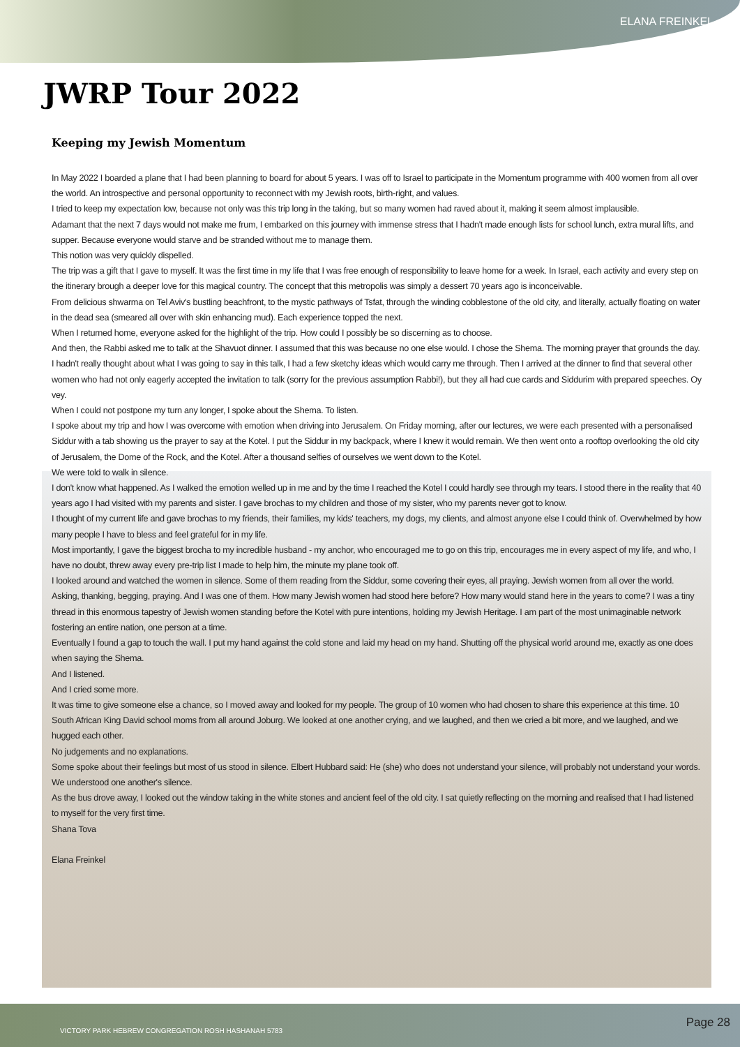ELANA FREINKEL
JWRP Tour 2022
Keeping my Jewish Momentum
In May 2022 I boarded a plane that I had been planning to board for about 5 years. I was off to Israel to participate in the Momentum programme with 400 women from all over the world. An introspective and personal opportunity to reconnect with my Jewish roots, birth-right, and values.
I tried to keep my expectation low, because not only was this trip long in the taking, but so many women had raved about it, making it seem almost implausible.
Adamant that the next 7 days would not make me frum, I embarked on this journey with immense stress that I hadn't made enough lists for school lunch, extra mural lifts, and supper. Because everyone would starve and be stranded without me to manage them.
This notion was very quickly dispelled.
The trip was a gift that I gave to myself. It was the first time in my life that I was free enough of responsibility to leave home for a week. In Israel, each activity and every step on the itinerary brough a deeper love for this magical country. The concept that this metropolis was simply a dessert 70 years ago is inconceivable.
From delicious shwarma on Tel Aviv's bustling beachfront, to the mystic pathways of Tsfat, through the winding cobblestone of the old city, and literally, actually floating on water in the dead sea (smeared all over with skin enhancing mud). Each experience topped the next.
When I returned home, everyone asked for the highlight of the trip. How could I possibly be so discerning as to choose.
And then, the Rabbi asked me to talk at the Shavuot dinner. I assumed that this was because no one else would. I chose the Shema. The morning prayer that grounds the day.
I hadn't really thought about what I was going to say in this talk, I had a few sketchy ideas which would carry me through. Then I arrived at the dinner to find that several other women who had not only eagerly accepted the invitation to talk (sorry for the previous assumption Rabbi!), but they all had cue cards and Siddurim with prepared speeches. Oy vey.
When I could not postpone my turn any longer, I spoke about the Shema. To listen.
I spoke about my trip and how I was overcome with emotion when driving into Jerusalem. On Friday morning, after our lectures, we were each presented with a personalised Siddur with a tab showing us the prayer to say at the Kotel. I put the Siddur in my backpack, where I knew it would remain. We then went onto a rooftop overlooking the old city of Jerusalem, the Dome of the Rock, and the Kotel. After a thousand selfies of ourselves we went down to the Kotel.
We were told to walk in silence.
I don't know what happened. As I walked the emotion welled up in me and by the time I reached the Kotel I could hardly see through my tears. I stood there in the reality that 40 years ago I had visited with my parents and sister. I gave brochas to my children and those of my sister, who my parents never got to know.
I thought of my current life and gave brochas to my friends, their families, my kids' teachers, my dogs, my clients, and almost anyone else I could think of. Overwhelmed by how many people I have to bless and feel grateful for in my life.
Most importantly, I gave the biggest brocha to my incredible husband - my anchor, who encouraged me to go on this trip, encourages me in every aspect of my life, and who, I have no doubt, threw away every pre-trip list I made to help him, the minute my plane took off.
I looked around and watched the women in silence. Some of them reading from the Siddur, some covering their eyes, all praying. Jewish women from all over the world. Asking, thanking, begging, praying. And I was one of them. How many Jewish women had stood here before? How many would stand here in the years to come? I was a tiny thread in this enormous tapestry of Jewish women standing before the Kotel with pure intentions, holding my Jewish Heritage. I am part of the most unimaginable network fostering an entire nation, one person at a time.
Eventually I found a gap to touch the wall. I put my hand against the cold stone and laid my head on my hand. Shutting off the physical world around me, exactly as one does when saying the Shema.
And I listened.
And I cried some more.
It was time to give someone else a chance, so I moved away and looked for my people. The group of 10 women who had chosen to share this experience at this time. 10 South African King David school moms from all around Joburg. We looked at one another crying, and we laughed, and then we cried a bit more, and we laughed, and we hugged each other.
No judgements and no explanations.
Some spoke about their feelings but most of us stood in silence. Elbert Hubbard said: He (she) who does not understand your silence, will probably not understand your words.
We understood one another's silence.
As the bus drove away, I looked out the window taking in the white stones and ancient feel of the old city. I sat quietly reflecting on the morning and realised that I had listened to myself for the very first time.
Shana Tova
Elana Freinkel
VICTORY PARK HEBREW CONGREGATION ROSH HASHANAH 5783 Page 28